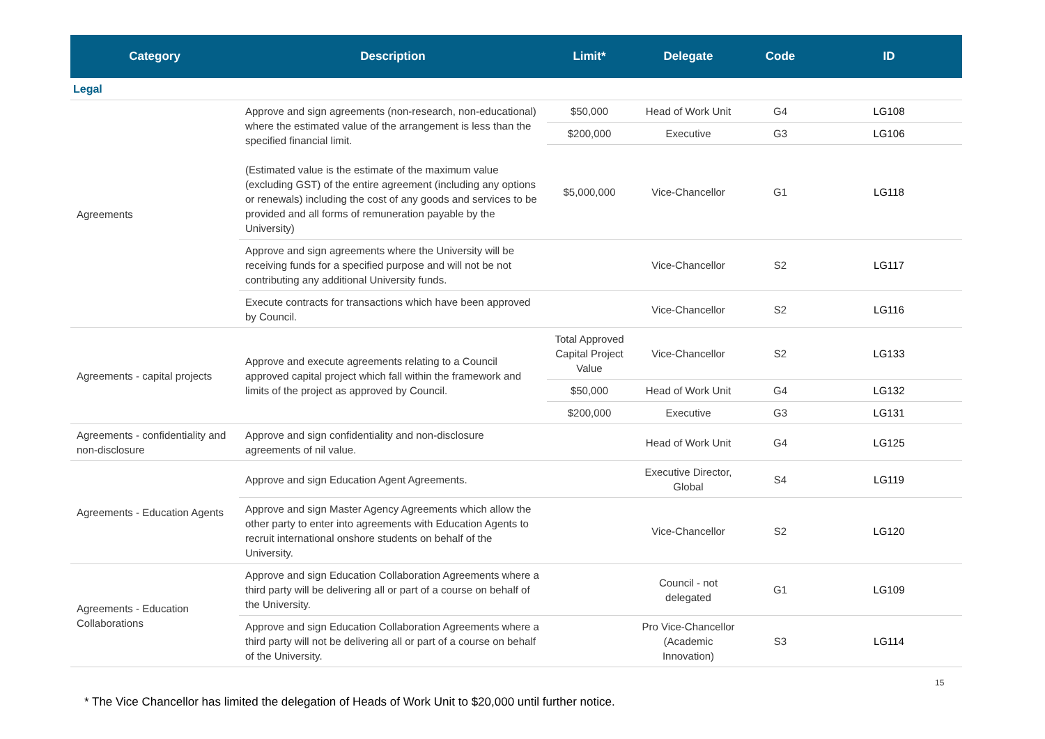| Category | Description | Limit* | Delegate | Code | ID |
| --- | --- | --- | --- | --- | --- |
| Legal | | | | | |
| Agreements | Approve and sign agreements (non-research, non-educational) where the estimated value of the arrangement is less than the specified financial limit. (Estimated value is the estimate of the maximum value (excluding GST) of the entire agreement (including any options or renewals) including the cost of any goods and services to be provided and all forms of remuneration payable by the University) | $50,000 | Head of Work Unit | G4 | LG108 |
| | | $200,000 | Executive | G3 | LG106 |
| | | $5,000,000 | Vice-Chancellor | G1 | LG118 |
| | Approve and sign agreements where the University will be receiving funds for a specified purpose and will not be not contributing any additional University funds. | | Vice-Chancellor | S2 | LG117 |
| | Execute contracts for transactions which have been approved by Council. | | Vice-Chancellor | S2 | LG116 |
| Agreements - capital projects | Approve and execute agreements relating to a Council approved capital project which fall within the framework and limits of the project as approved by Council. | Total Approved Capital Project Value | Vice-Chancellor | S2 | LG133 |
| | | $50,000 | Head of Work Unit | G4 | LG132 |
| | | $200,000 | Executive | G3 | LG131 |
| Agreements - confidentiality and non-disclosure | Approve and sign confidentiality and non-disclosure agreements of nil value. | | Head of Work Unit | G4 | LG125 |
| Agreements - Education Agents | Approve and sign Education Agent Agreements. | | Executive Director, Global | S4 | LG119 |
| | Approve and sign Master Agency Agreements which allow the other party to enter into agreements with Education Agents to recruit international onshore students on behalf of the University. | | Vice-Chancellor | S2 | LG120 |
| Agreements - Education Collaborations | Approve and sign Education Collaboration Agreements where a third party will be delivering all or part of a course on behalf of the University. | | Council - not delegated | G1 | LG109 |
| | Approve and sign Education Collaboration Agreements where a third party will not be delivering all or part of a course on behalf of the University. | | Pro Vice-Chancellor (Academic Innovation) | S3 | LG114 |
* The Vice Chancellor has limited the delegation of Heads of Work Unit to $20,000 until further notice.
15